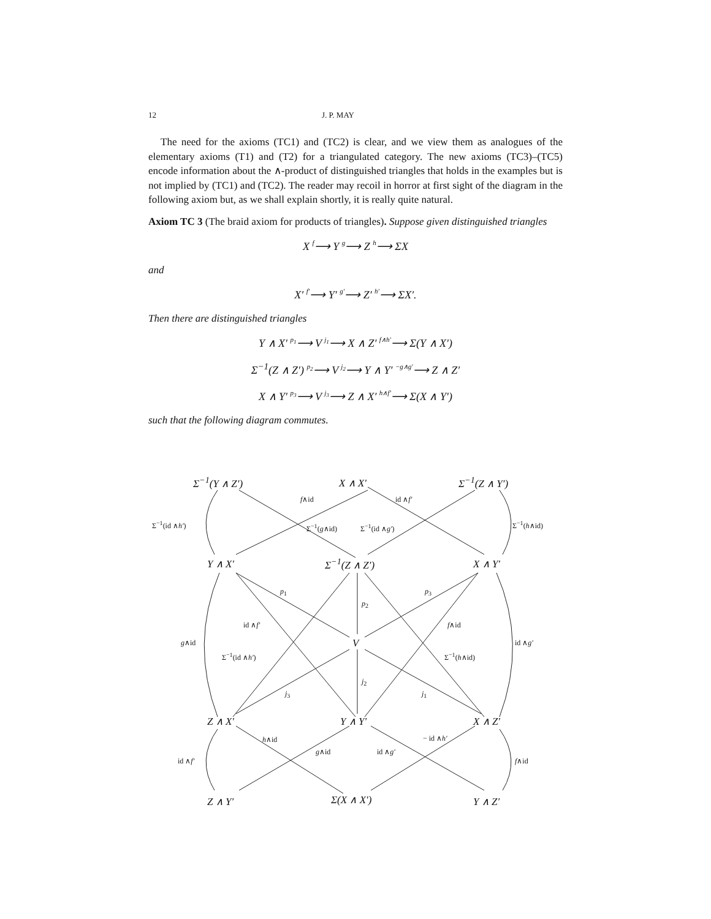12 J. P. MAY
The need for the axioms (TC1) and (TC2) is clear, and we view them as analogues of the elementary axioms (T1) and (T2) for a triangulated category. The new axioms (TC3)–(TC5) encode information about the ∧-product of distinguished triangles that holds in the examples but is not implied by (TC1) and (TC2). The reader may recoil in horror at first sight of the diagram in the following axiom but, as we shall explain shortly, it is really quite natural.
Axiom TC 3 (The braid axiom for products of triangles). Suppose given distinguished triangles
X f⟶ Y g⟶ Z h⟶ ΣX
and
X′ f′⟶ Y′ g′⟶ Z′ h′⟶ ΣX′.
Then there are distinguished triangles
Y ∧ X′ p<sub>1</sub>⟶ V j<sub>1</sub>⟶ X ∧ Z′ f∧h′⟶ Σ(Y ∧ X′)
Σ<sup>−1</sup>(Z ∧ Z′) p<sub>2</sub>⟶ V j<sub>2</sub>⟶ Y ∧ Y′ −g∧g′⟶ Z ∧ Z′
X ∧ Y′ p<sub>3</sub>⟶ V j<sub>3</sub>⟶ Z ∧ X′ h∧f′⟶ Σ(X ∧ Y′)
such that the following diagram commutes.
Σ<sup>−1</sup>(Y ∧ Z′) X ∧ X′ Σ<sup>−1</sup>(Z ∧ Y′)
f∧id id ∧f′
Σ<sup>−1</sup>(id ∧h′) Σ<sup>−1</sup>(g∧id) Σ<sup>−1</sup>(id ∧g′) Σ<sup>−1</sup>(h∧id)
Y ∧ X′ Σ<sup>−1</sup>(Z ∧ Z′) X ∧ Y′
p<sub>1</sub>
p<sub>2</sub>
p<sub>3</sub>
id ∧f′ f∧id
g∧id V id ∧g′
Σ<sup>−1</sup>(id ∧h′) Σ<sup>−1</sup>(h∧id)
j<sub>2</sub>
j<sub>3</sub> j<sub>1</sub>
Z ∧ X′ Y ∧ Y′ X ∧ Z′
h∧id − id ∧h′
g∧id id ∧g′
id ∧f′ f∧id
Z ∧ Y′ Σ(X ∧ X′) Y ∧ Z′